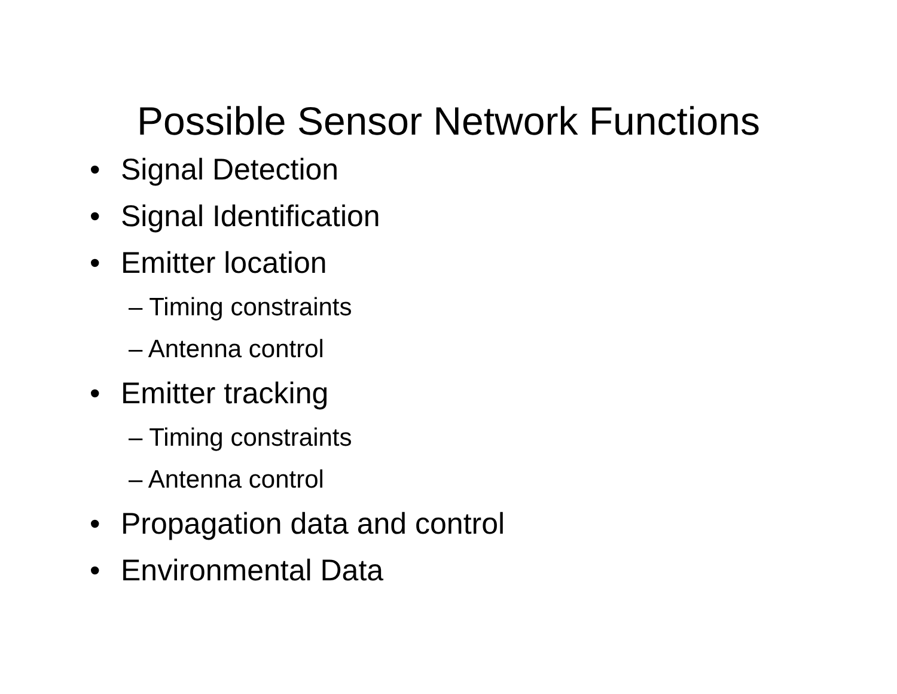Possible Sensor Network Functions
• Signal Detection
• Signal Identification
• Emitter location
– Timing constraints
– Antenna control
• Emitter tracking
– Timing constraints
– Antenna control
• Propagation data and control
• Environmental Data